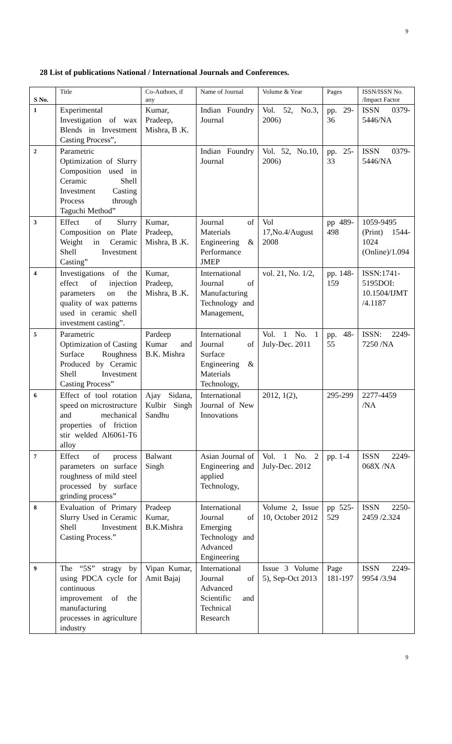9
28 List of publications National / International Journals and Conferences.
| S No. | Title | Co-Authors, if any | Name of Journal | Volume & Year | Pages | ISSN/ISSN No. /Impact Factor |
| --- | --- | --- | --- | --- | --- | --- |
| 1 | Experimental Investigation of wax Blends in Investment Casting Process”, | Kumar, Pradeep, Mishra, B .K. | Indian Foundry Journal | Vol. 52, No.3, 2006) | pp. 29-36 | ISSN 0379-5446/NA |
| 2 | Parametric Optimization of Slurry Composition used in Ceramic Shell Investment Casting Process through Taguchi Method” | | Indian Foundry Journal | Vol. 52, No.10, 2006) | pp. 25-33 | ISSN 0379-5446/NA |
| 3 | Effect of Slurry Composition on Plate Weight in Ceramic Shell Investment Casting” | Kumar, Pradeep, Mishra, B .K. | Journal of Materials Engineering & Performance JMEP | Vol 17,No.4/August 2008 | pp 489-498 | 1059-9495 (Print) 1544-1024 (Online)/1.094 |
| 4 | Investigations of the effect of injection parameters on the quality of wax patterns used in ceramic shell investment casting”. | Kumar, Pradeep, Mishra, B .K. | International Journal of Manufacturing Technology and Management, | vol. 21, No. 1/2, | pp. 148-159 | ISSN:1741-5195DOI: 10.1504/IJMT /4.1187 |
| 5 | Parametric Optimization of Casting Surface Roughness Produced by Ceramic Shell Investment Casting Process” | Pardeep Kumar and B.K. Mishra | International Journal of Surface Engineering & Materials Technology, | Vol. 1 No. 1 July-Dec. 2011 | pp. 48-55 | ISSN: 2249-7250 /NA |
| 6 | Effect of tool rotation speed on microstructure and mechanical properties of friction stir welded Al6061-T6 alloy | Ajay Sidana, Kulbir Singh Sandhu | International Journal of New Innovations | 2012, 1(2), | 295-299 | 2277-4459 /NA |
| 7 | Effect of process parameters on surface roughness of mild steel processed by surface grinding process” | Balwant Singh | Asian Journal of Engineering and applied Technology, | Vol. 1 No. 2 July-Dec. 2012 | pp. 1-4 | ISSN 2249-068X /NA |
| 8 | Evaluation of Primary Slurry Used in Ceramic Shell Investment Casting Process.” | Pradeep Kumar, B.K.Mishra | International Journal of Emerging Technology and Advanced Engineering | Volume 2, Issue 10, October 2012 | pp 525-529 | ISSN 2250-2459 /2.324 |
| 9 | The “5S” stragy by using PDCA cycle for continuous improvement of the manufacturing processes in agriculture industry | Vipan Kumar, Amit Bajaj | International Journal of Advanced Scientific and Technical Research | Issue 3 Volume 5), Sep-Oct 2013 | Page 181-197 | ISSN 2249-9954 /3.94 |
9